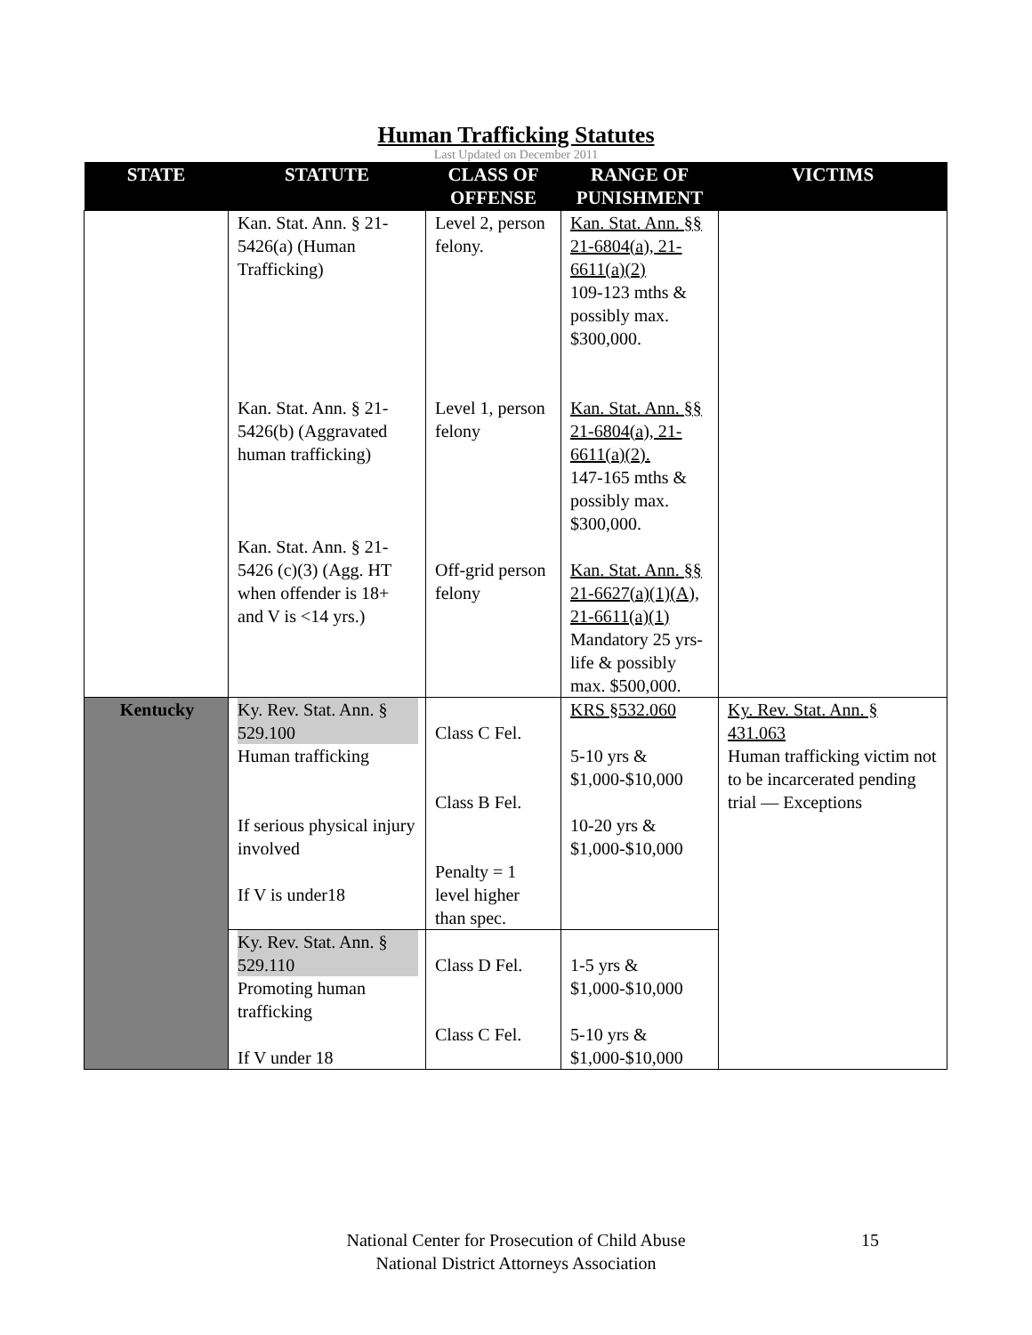Human Trafficking Statutes
Last Updated on December 2011
| STATE | STATUTE | CLASS OF OFFENSE | RANGE OF PUNISHMENT | VICTIMS |
| --- | --- | --- | --- | --- |
| | Kan. Stat. Ann. § 21-5426(a) (Human Trafficking) Kan. Stat. Ann. § 21-5426(b) (Aggravated human trafficking) Kan. Stat. Ann. § 21-5426 (c)(3) (Agg. HT when offender is 18+ and V is <14 yrs.) | Level 2, person felony. Level 1, person felony Off-grid person felony | Kan. Stat. Ann. §§ 21-6804(a), 21-6611(a)(2) 109-123 mths & possibly max. $300,000. Kan. Stat. Ann. §§ 21-6804(a), 21-6611(a)(2). 147-165 mths & possibly max. $300,000. Kan. Stat. Ann. §§ 21-6627(a)(1)(A), 21-6611(a)(1) Mandatory 25 yrs-life & possibly max. $500,000. | |
| Kentucky | Ky. Rev. Stat. Ann. § 529.100 Human trafficking If serious physical injury involved If V is under18 | Class C Fel. Class B Fel. Penalty = 1 level higher than spec. | KRS §532.060 5-10 yrs & $1,000-$10,000 10-20 yrs & $1,000-$10,000 | Ky. Rev. Stat. Ann. § 431.063 Human trafficking victim not to be incarcerated pending trial — Exceptions |
| | Ky. Rev. Stat. Ann. § 529.110 Promoting human trafficking If V under 18 | Class D Fel. Class C Fel. | 1-5 yrs & $1,000-$10,000 5-10 yrs & $1,000-$10,000 | |
National Center for Prosecution of Child Abuse
National District Attorneys Association
15